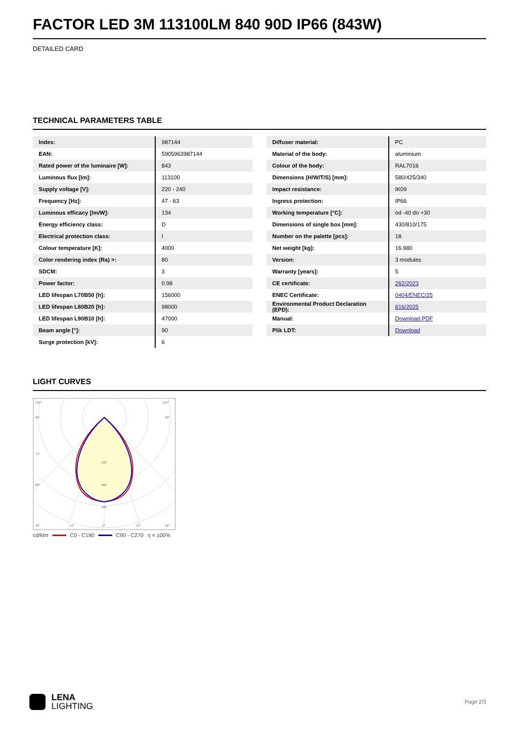FACTOR LED 3M 113100LM 840 90D IP66 (843W)
DETAILED CARD
TECHNICAL PARAMETERS TABLE
| Index: | 987144 |
| EAN: | 5905963987144 |
| Rated power of the luminaire [W]: | 843 |
| Luminous flux [lm]: | 113100 |
| Supply voltage [V]: | 220 - 240 |
| Frequency [Hz]: | 47 - 63 |
| Luminous efficacy [lm/W]: | 134 |
| Energy efficiency class: | D |
| Electrical protection class: | I |
| Colour temperature [K]: | 4000 |
| Color rendering index (Ra) >: | 80 |
| SDCM: | 3 |
| Power factor: | 0.98 |
| LED lifespan L70B50 [h]: | 156000 |
| LED lifespan L80B20 [h]: | 98000 |
| LED lifespan L90B10 [h]: | 47000 |
| Beam angle [°]: | 90 |
| Surge protection [kV]: | 6 |
| Diffuser material: | PC |
| Material of the body: | aluminium |
| Colour of the body: | RAL7016 |
| Dimensions (H/W/T/S) [mm]: | 580/425/340 |
| Impact resistance: | IK09 |
| Ingress protection: | IP66 |
| Working temperature [°C]: | od -40 do +30 |
| Dimensions of single box [mm]: | 430/810/175 |
| Number on the palette [pcs]: | 18 |
| Net weight [kg]: | 16.980 |
| Version: | 3 modules |
| Warranty [years]: | 5 |
| CE certificate: | 262/2023 |
| ENEC Certificate: | 0404/ENEC/25 |
| Environmental Product Declaration (EPD): | 816/2025 |
| Manual: | Download PDF |
| Plik LDT: | Download |
LIGHT CURVES
105°
105°
90°
90°
75°
60°
320
480
640
30°
15°
0°
15°
30°
cd/klm C0 - C180 C90 - C270 η = 100%
LENA
LIGHTING
Page 2/3